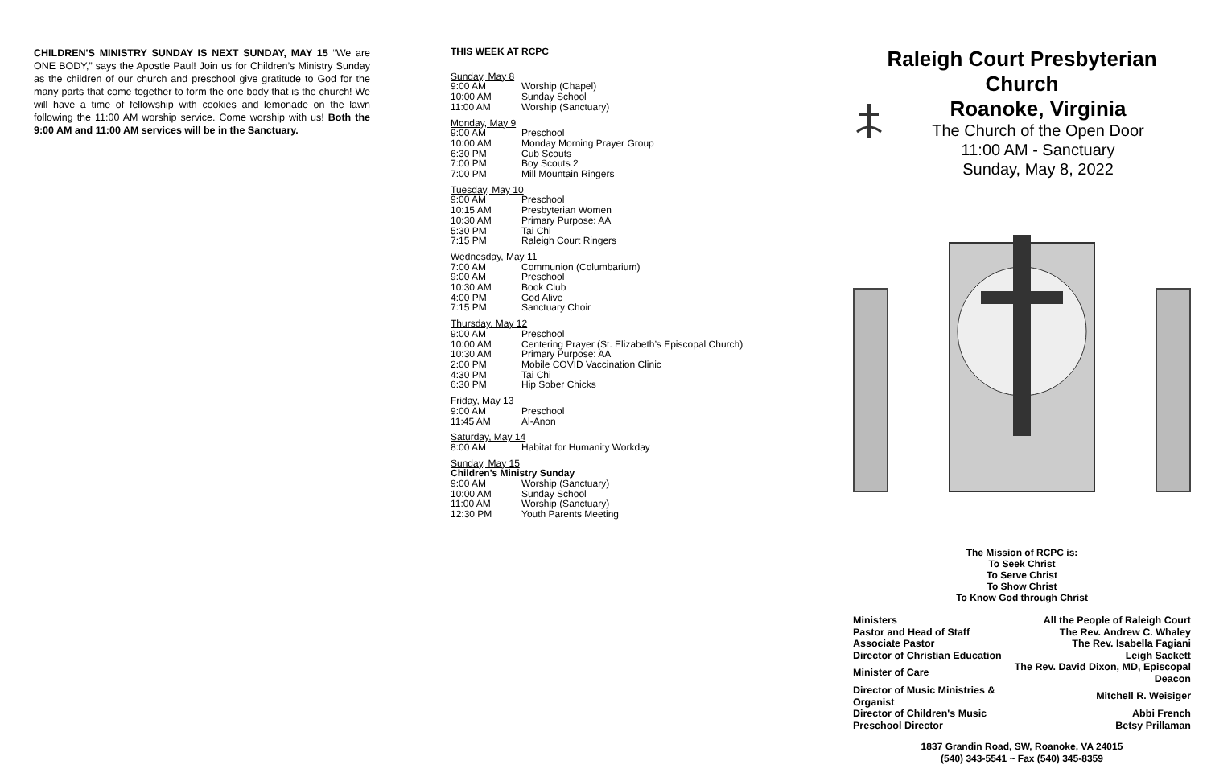CHILDREN'S MINISTRY SUNDAY IS NEXT SUNDAY, MAY 15 “We are ONE BODY,” says the Apostle Paul! Join us for Children’s Ministry Sunday as the children of our church and preschool give gratitude to God for the many parts that come together to form the one body that is the church! We will have a time of fellowship with cookies and lemonade on the lawn following the 11:00 AM worship service. Come worship with us! Both the 9:00 AM and 11:00 AM services will be in the Sanctuary.
THIS WEEK AT RCPC
Sunday, May 8
| 9:00 AM | Worship (Chapel) |
| 10:00 AM | Sunday School |
| 11:00 AM | Worship (Sanctuary) |
Monday, May 9
| 9:00 AM | Preschool |
| 10:00 AM | Monday Morning Prayer Group |
| 6:30 PM | Cub Scouts |
| 7:00 PM | Boy Scouts 2 |
| 7:00 PM | Mill Mountain Ringers |
Tuesday, May 10
| 9:00 AM | Preschool |
| 10:15 AM | Presbyterian Women |
| 10:30 AM | Primary Purpose: AA |
| 5:30 PM | Tai Chi |
| 7:15 PM | Raleigh Court Ringers |
Wednesday, May 11
| 7:00 AM | Communion (Columbarium) |
| 9:00 AM | Preschool |
| 10:30 AM | Book Club |
| 4:00 PM | God Alive |
| 7:15 PM | Sanctuary Choir |
Thursday, May 12
| 9:00 AM | Preschool |
| 10:00 AM | Centering Prayer (St. Elizabeth’s Episcopal Church) |
| 10:30 AM | Primary Purpose: AA |
| 2:00 PM | Mobile COVID Vaccination Clinic |
| 4:30 PM | Tai Chi |
| 6:30 PM | Hip Sober Chicks |
Friday, May 13
| 9:00 AM | Preschool |
| 11:45 AM | Al-Anon |
Saturday, May 14
| 8:00 AM | Habitat for Humanity Workday |
Sunday, May 15
Children's Ministry Sunday
| 9:00 AM | Worship (Sanctuary) |
| 10:00 AM | Sunday School |
| 11:00 AM | Worship (Sanctuary) |
| 12:30 PM | Youth Parents Meeting |
Raleigh Court Presbyterian Church
Roanoke, Virginia
The Church of the Open Door
11:00 AM - Sanctuary
Sunday, May 8, 2022
The Mission of RCPC is:
To Seek Christ
To Serve Christ
To Show Christ
To Know God through Christ
| Ministers | All the People of Raleigh Court |
| Pastor and Head of Staff | The Rev. Andrew C. Whaley |
| Associate Pastor | The Rev. Isabella Fagiani |
| Director of Christian Education | Leigh Sackett |
| Minister of Care | The Rev. David Dixon, MD, Episcopal Deacon |
| Director of Music Ministries & Organist | Mitchell R. Weisiger |
| Director of Children's Music | Abbi French |
| Preschool Director | Betsy Prillaman |
1837 Grandin Road, SW, Roanoke, VA 24015
(540) 343-5541 ~ Fax (540) 345-8359